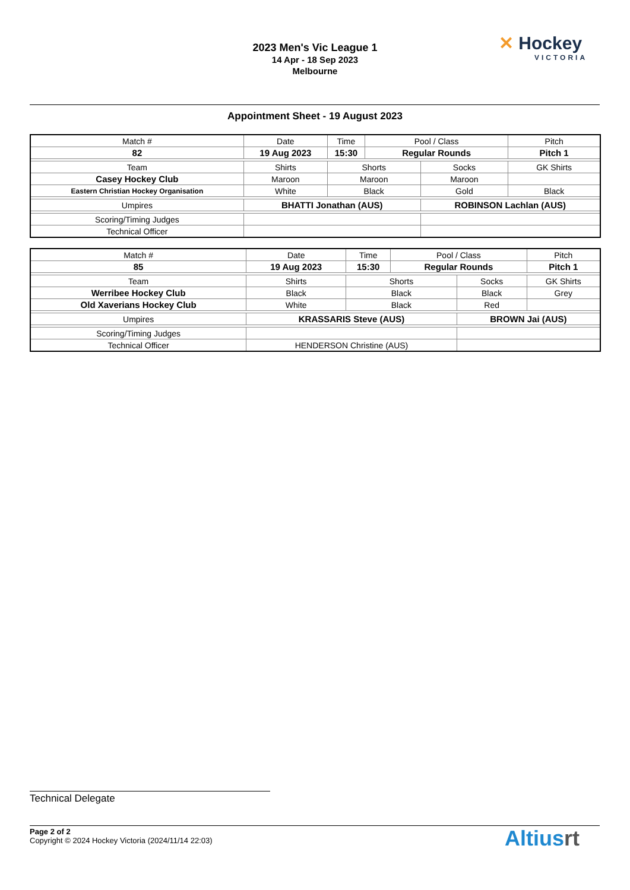2023 Men's Vic League 1
14 Apr - 18 Sep 2023
Melbourne
✕ Hockey
VICTORIA
Appointment Sheet - 19 August 2023
| Match # | Date | Time | Pool / Class | | Pitch | |
| 82 | 19 Aug 2023 | 15:30 | Regular Rounds | | Pitch 1 | |
| Team | Shirts | Shorts | | Socks | | GK Shirts |
| Casey Hockey Club | Maroon | Maroon | | Maroon | | |
| Eastern Christian Hockey Organisation | White | Black | | Gold | | Black |
| Umpires | BHATTI Jonathan (AUS) | | | ROBINSON Lachlan (AUS) | | |
| Scoring/Timing Judges | | | | | | |
| Technical Officer | | | | | | |
| Match # | Date | Time | Pool / Class | | Pitch | |
| 85 | 19 Aug 2023 | 15:30 | Regular Rounds | | Pitch 1 | |
| Team | Shirts | Shorts | | Socks | | GK Shirts |
| Werribee Hockey Club | Black | Black | | Black | | Grey |
| Old Xaverians Hockey Club | White | Black | | Red | | |
| Umpires | KRASSARIS Steve (AUS) | | | BROWN Jai (AUS) | | |
| Scoring/Timing Judges | | | | | | |
| Technical Officer | HENDERSON Christine (AUS) | | | | | |
Technical Delegate
Page 2 of 2
Copyright © 2024 Hockey Victoria (2024/11/14 22:03)
Altiusrt